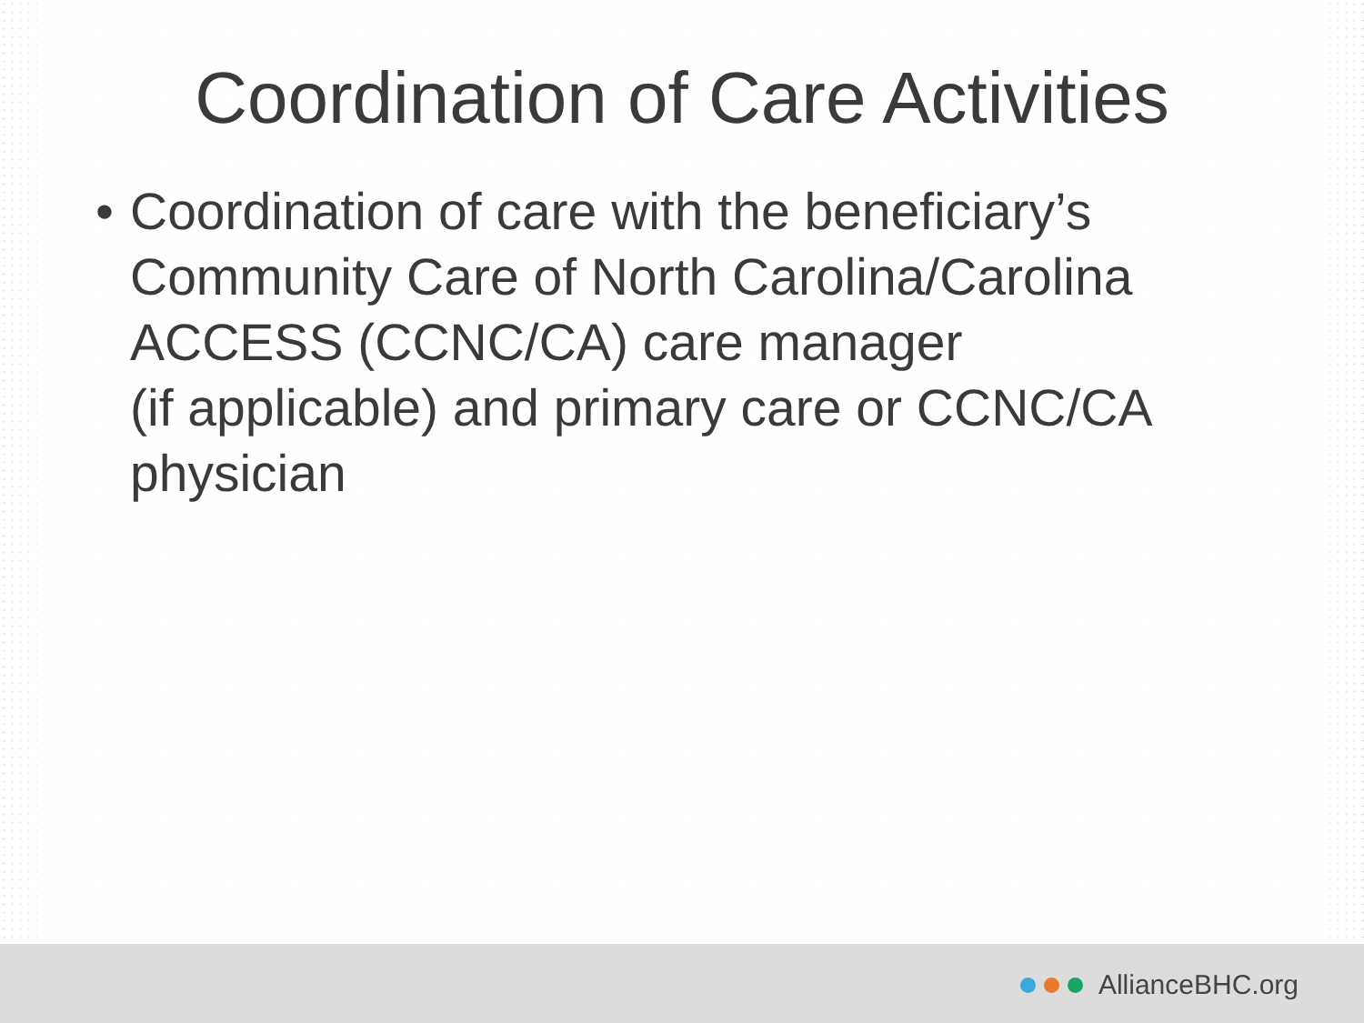Coordination of Care Activities
• Coordination of care with the beneficiary’s Community Care of North Carolina/Carolina ACCESS (CCNC/CA) care manager
(if applicable) and primary care or CCNC/CA physician
AllianceBHC.org